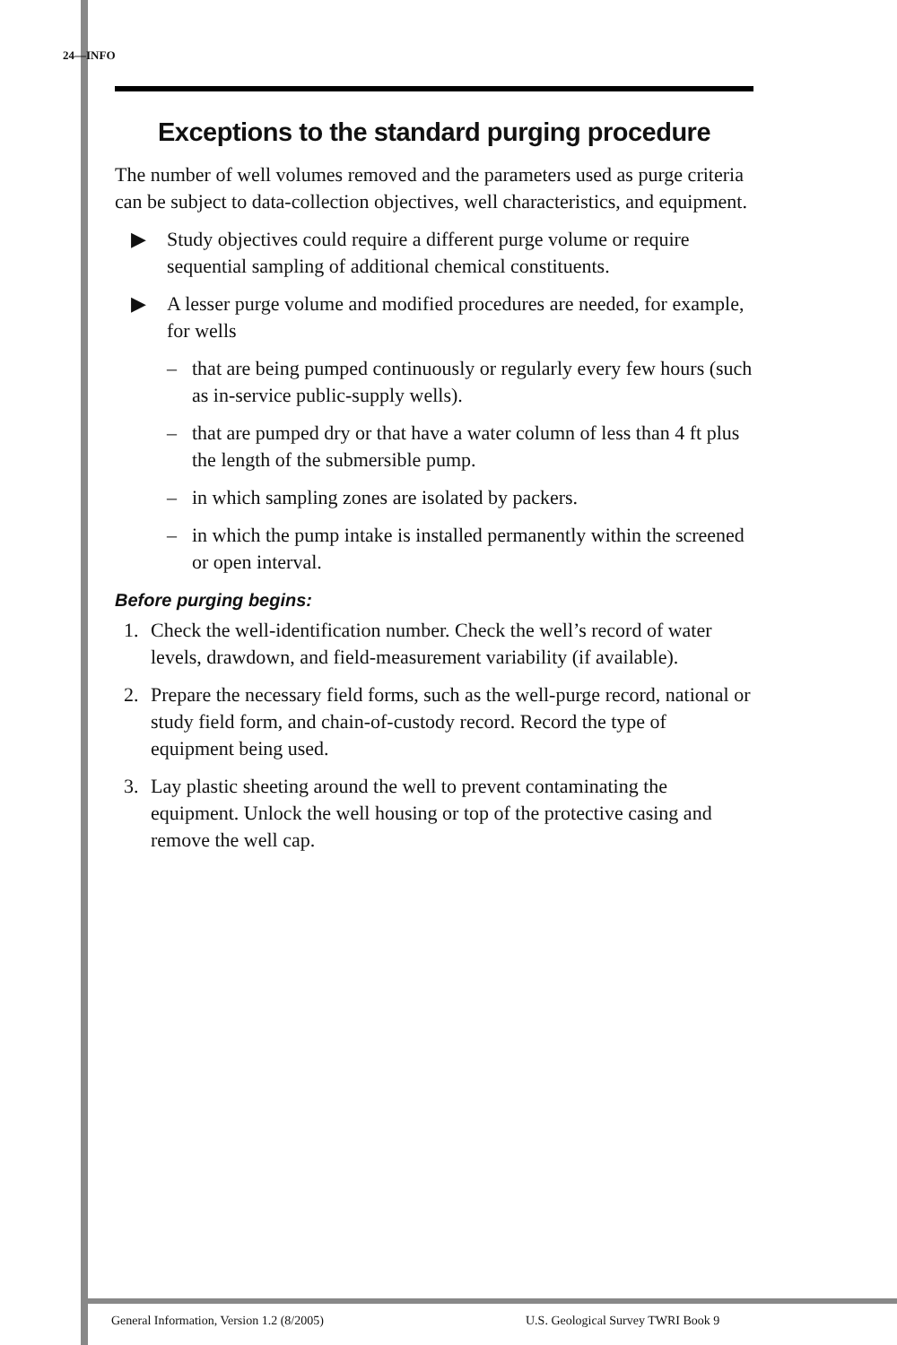24—INFO
Exceptions to the standard purging procedure
The number of well volumes removed and the parameters used as purge criteria can be subject to data-collection objectives, well characteristics, and equipment.
▶ Study objectives could require a different purge volume or require sequential sampling of additional chemical constituents.
▶ A lesser purge volume and modified procedures are needed, for example, for wells
– that are being pumped continuously or regularly every few hours (such as in-service public-supply wells).
– that are pumped dry or that have a water column of less than 4 ft plus the length of the submersible pump.
– in which sampling zones are isolated by packers.
– in which the pump intake is installed permanently within the screened or open interval.
Before purging begins:
1. Check the well-identification number. Check the well’s record of water levels, drawdown, and field-measurement variability (if available).
2. Prepare the necessary field forms, such as the well-purge record, national or study field form, and chain-of-custody record. Record the type of equipment being used.
3. Lay plastic sheeting around the well to prevent contaminating the equipment. Unlock the well housing or top of the protective casing and remove the well cap.
General Information, Version 1.2 (8/2005)
U.S. Geological Survey TWRI Book 9